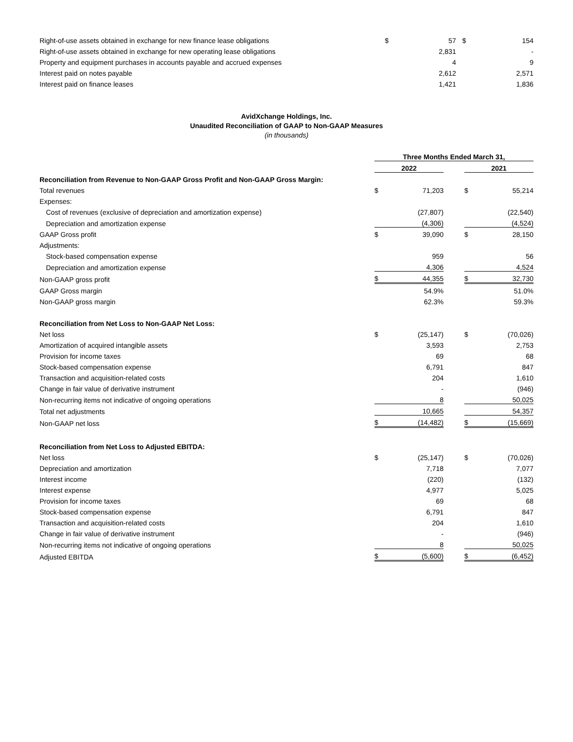| Right-of-use assets obtained in exchange for new finance lease obligations | $ | 57 | | $ | 154 |
| Right-of-use assets obtained in exchange for new operating lease obligations | | 2,831 | | | - |
| Property and equipment purchases in accounts payable and accrued expenses | | 4 | | | 9 |
| Interest paid on notes payable | | 2,612 | | | 2,571 |
| Interest paid on finance leases | | 1,421 | | | 1,836 |
AvidXchange Holdings, Inc.
Unaudited Reconciliation of GAAP to Non-GAAP Measures
(in thousands)
| | Three Months Ended March 31, | | | | |
| --- | --- | --- | --- | --- | --- |
| | 2022 | | | 2021 | |
| Reconciliation from Revenue to Non-GAAP Gross Profit and Non-GAAP Gross Margin: | | | | | |
| Total revenues | $ | 71,203 | | $ | 55,214 |
| Expenses: | | | | | |
| Cost of revenues (exclusive of depreciation and amortization expense) | | (27,807) | | | (22,540) |
| Depreciation and amortization expense | | (4,306) | | | (4,524) |
| GAAP Gross profit | $ | 39,090 | | $ | 28,150 |
| Adjustments: | | | | | |
| Stock-based compensation expense | | 959 | | | 56 |
| Depreciation and amortization expense | | 4,306 | | | 4,524 |
| Non-GAAP gross profit | $ | 44,355 | | $ | 32,730 |
| GAAP Gross margin | | 54.9% | | | 51.0% |
| Non-GAAP gross margin | | 62.3% | | | 59.3% |
| Reconciliation from Net Loss to Non-GAAP Net Loss: | | | | | |
| Net loss | $ | (25,147) | | $ | (70,026) |
| Amortization of acquired intangible assets | | 3,593 | | | 2,753 |
| Provision for income taxes | | 69 | | | 68 |
| Stock-based compensation expense | | 6,791 | | | 847 |
| Transaction and acquisition-related costs | | 204 | | | 1,610 |
| Change in fair value of derivative instrument | | - | | | (946) |
| Non-recurring items not indicative of ongoing operations | | 8 | | | 50,025 |
| Total net adjustments | | 10,665 | | | 54,357 |
| Non-GAAP net loss | $ | (14,482) | | $ | (15,669) |
| Reconciliation from Net Loss to Adjusted EBITDA: | | | | | |
| Net loss | $ | (25,147) | | $ | (70,026) |
| Depreciation and amortization | | 7,718 | | | 7,077 |
| Interest income | | (220) | | | (132) |
| Interest expense | | 4,977 | | | 5,025 |
| Provision for income taxes | | 69 | | | 68 |
| Stock-based compensation expense | | 6,791 | | | 847 |
| Transaction and acquisition-related costs | | 204 | | | 1,610 |
| Change in fair value of derivative instrument | | - | | | (946) |
| Non-recurring items not indicative of ongoing operations | | 8 | | | 50,025 |
| Adjusted EBITDA | $ | (5,600) | | $ | (6,452) |